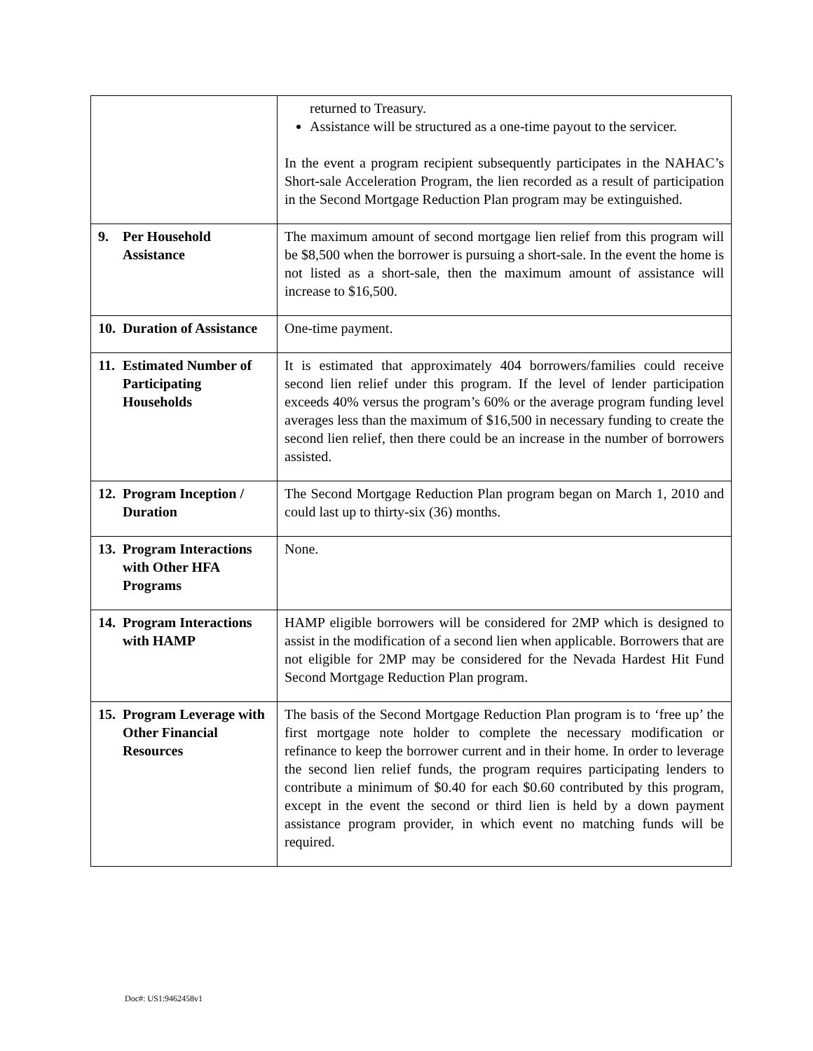| | returned to Treasury. Assistance will be structured as a one-time payout to the servicer. In the event a program recipient subsequently participates in the NAHAC’s Short-sale Acceleration Program, the lien recorded as a result of participation in the Second Mortgage Reduction Plan program may be extinguished. |
| 9. Per Household Assistance | The maximum amount of second mortgage lien relief from this program will be $8,500 when the borrower is pursuing a short-sale. In the event the home is not listed as a short-sale, then the maximum amount of assistance will increase to $16,500. |
| 10. Duration of Assistance | One-time payment. |
| 11. Estimated Number of Participating Households | It is estimated that approximately 404 borrowers/families could receive second lien relief under this program. If the level of lender participation exceeds 40% versus the program’s 60% or the average program funding level averages less than the maximum of $16,500 in necessary funding to create the second lien relief, then there could be an increase in the number of borrowers assisted. |
| 12. Program Inception / Duration | The Second Mortgage Reduction Plan program began on March 1, 2010 and could last up to thirty-six (36) months. |
| 13. Program Interactions with Other HFA Programs | None. |
| 14. Program Interactions with HAMP | HAMP eligible borrowers will be considered for 2MP which is designed to assist in the modification of a second lien when applicable. Borrowers that are not eligible for 2MP may be considered for the Nevada Hardest Hit Fund Second Mortgage Reduction Plan program. |
| 15. Program Leverage with Other Financial Resources | The basis of the Second Mortgage Reduction Plan program is to ‘free up’ the first mortgage note holder to complete the necessary modification or refinance to keep the borrower current and in their home. In order to leverage the second lien relief funds, the program requires participating lenders to contribute a minimum of $0.40 for each $0.60 contributed by this program, except in the event the second or third lien is held by a down payment assistance program provider, in which event no matching funds will be required. |
Doc#: US1:9462458v1